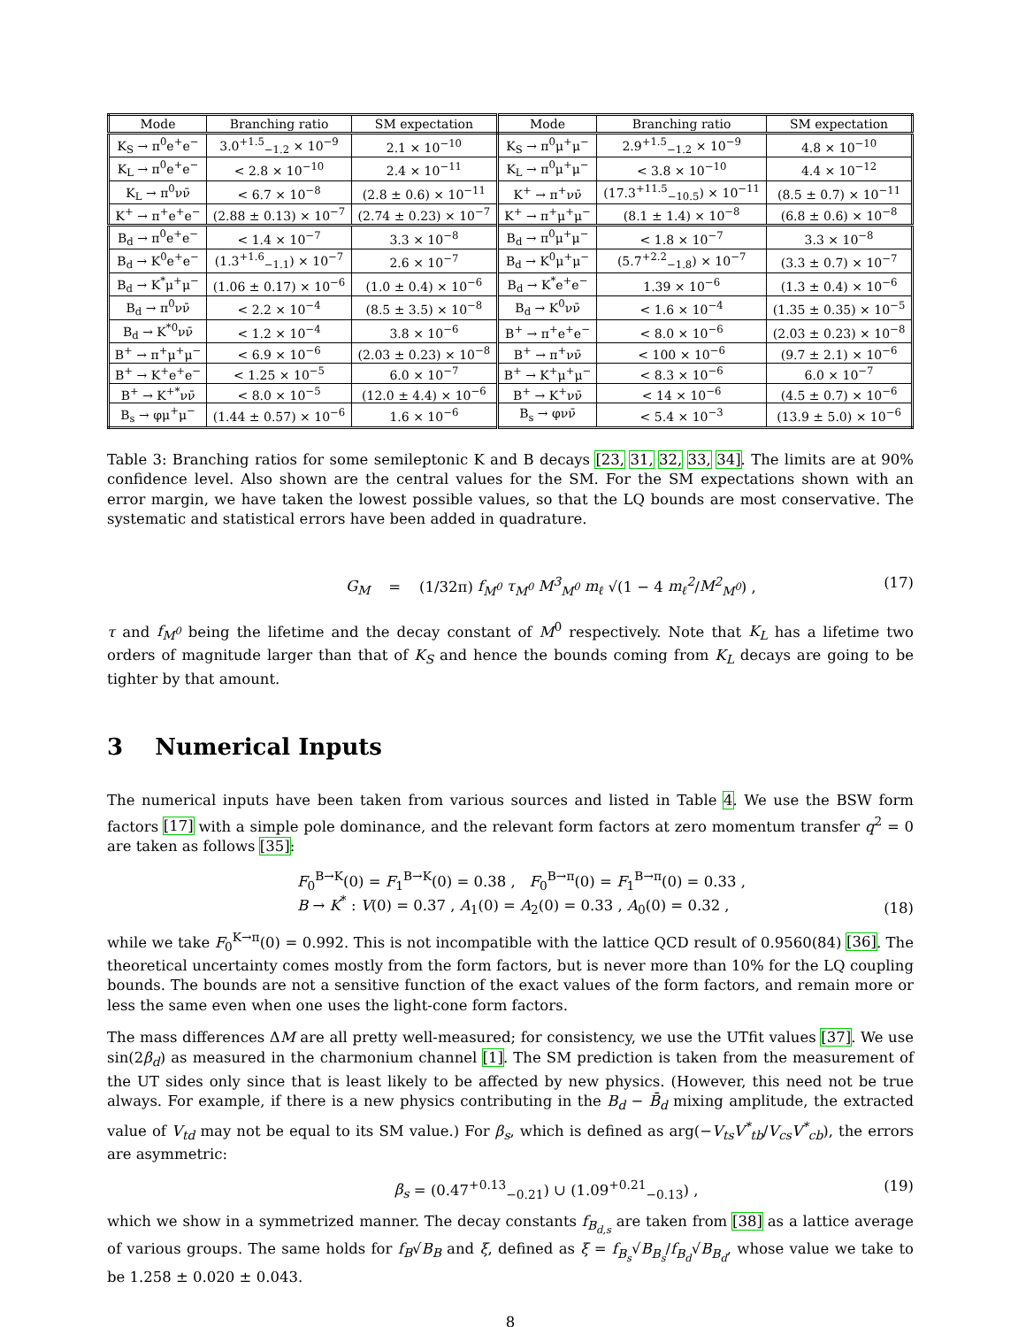| Mode | Branching ratio | SM expectation | Mode | Branching ratio | SM expectation |
| --- | --- | --- | --- | --- | --- |
| K<sub>S</sub> → π<sup>0</sup>e<sup>+</sup>e<sup>−</sup> | 3.0<sup>+1.5</sup><sub>−1.2</sub> × 10<sup>−9</sup> | 2.1 × 10<sup>−10</sup> | K<sub>S</sub> → π<sup>0</sup>μ<sup>+</sup>μ<sup>−</sup> | 2.9<sup>+1.5</sup><sub>−1.2</sub> × 10<sup>−9</sup> | 4.8 × 10<sup>−10</sup> |
| K<sub>L</sub> → π<sup>0</sup>e<sup>+</sup>e<sup>−</sup> | < 2.8 × 10<sup>−10</sup> | 2.4 × 10<sup>−11</sup> | K<sub>L</sub> → π<sup>0</sup>μ<sup>+</sup>μ<sup>−</sup> | < 3.8 × 10<sup>−10</sup> | 4.4 × 10<sup>−12</sup> |
| K<sub>L</sub> → π<sup>0</sup>νν̄ | < 6.7 × 10<sup>−8</sup> | (2.8 ± 0.6) × 10<sup>−11</sup> | K<sup>+</sup> → π<sup>+</sup>νν̄ | (17.3<sup>+11.5</sup><sub>−10.5</sub>) × 10<sup>−11</sup> | (8.5 ± 0.7) × 10<sup>−11</sup> |
| K<sup>+</sup> → π<sup>+</sup>e<sup>+</sup>e<sup>−</sup> | (2.88 ± 0.13) × 10<sup>−7</sup> | (2.74 ± 0.23) × 10<sup>−7</sup> | K<sup>+</sup> → π<sup>+</sup>μ<sup>+</sup>μ<sup>−</sup> | (8.1 ± 1.4) × 10<sup>−8</sup> | (6.8 ± 0.6) × 10<sup>−8</sup> |
| B<sub>d</sub> → π<sup>0</sup>e<sup>+</sup>e<sup>−</sup> | < 1.4 × 10<sup>−7</sup> | 3.3 × 10<sup>−8</sup> | B<sub>d</sub> → π<sup>0</sup>μ<sup>+</sup>μ<sup>−</sup> | < 1.8 × 10<sup>−7</sup> | 3.3 × 10<sup>−8</sup> |
| B<sub>d</sub> → K<sup>0</sup>e<sup>+</sup>e<sup>−</sup> | (1.3<sup>+1.6</sup><sub>−1.1</sub>) × 10<sup>−7</sup> | 2.6 × 10<sup>−7</sup> | B<sub>d</sub> → K<sup>0</sup>μ<sup>+</sup>μ<sup>−</sup> | (5.7<sup>+2.2</sup><sub>−1.8</sub>) × 10<sup>−7</sup> | (3.3 ± 0.7) × 10<sup>−7</sup> |
| B<sub>d</sub> → K<sup>*</sup>μ<sup>+</sup>μ<sup>−</sup> | (1.06 ± 0.17) × 10<sup>−6</sup> | (1.0 ± 0.4) × 10<sup>−6</sup> | B<sub>d</sub> → K<sup>*</sup>e<sup>+</sup>e<sup>−</sup> | 1.39 × 10<sup>−6</sup> | (1.3 ± 0.4) × 10<sup>−6</sup> |
| B<sub>d</sub> → π<sup>0</sup>νν̄ | < 2.2 × 10<sup>−4</sup> | (8.5 ± 3.5) × 10<sup>−8</sup> | B<sub>d</sub> → K<sup>0</sup>νν̄ | < 1.6 × 10<sup>−4</sup> | (1.35 ± 0.35) × 10<sup>−5</sup> |
| B<sub>d</sub> → K<sup>*0</sup>νν̄ | < 1.2 × 10<sup>−4</sup> | 3.8 × 10<sup>−6</sup> | B<sup>+</sup> → π<sup>+</sup>e<sup>+</sup>e<sup>−</sup> | < 8.0 × 10<sup>−6</sup> | (2.03 ± 0.23) × 10<sup>−8</sup> |
| B<sup>+</sup> → π<sup>+</sup>μ<sup>+</sup>μ<sup>−</sup> | < 6.9 × 10<sup>−6</sup> | (2.03 ± 0.23) × 10<sup>−8</sup> | B<sup>+</sup> → π<sup>+</sup>νν̄ | < 100 × 10<sup>−6</sup> | (9.7 ± 2.1) × 10<sup>−6</sup> |
| B<sup>+</sup> → K<sup>+</sup>e<sup>+</sup>e<sup>−</sup> | < 1.25 × 10<sup>−5</sup> | 6.0 × 10<sup>−7</sup> | B<sup>+</sup> → K<sup>+</sup>μ<sup>+</sup>μ<sup>−</sup> | < 8.3 × 10<sup>−6</sup> | 6.0 × 10<sup>−7</sup> |
| B<sup>+</sup> → K<sup>+*</sup>νν̄ | < 8.0 × 10<sup>−5</sup> | (12.0 ± 4.4) × 10<sup>−6</sup> | B<sup>+</sup> → K<sup>+</sup>νν̄ | < 14 × 10<sup>−6</sup> | (4.5 ± 0.7) × 10<sup>−6</sup> |
| B<sub>s</sub> → φμ<sup>+</sup>μ<sup>−</sup> | (1.44 ± 0.57) × 10<sup>−6</sup> | 1.6 × 10<sup>−6</sup> | B<sub>s</sub> → φνν̄ | < 5.4 × 10<sup>−3</sup> | (13.9 ± 5.0) × 10<sup>−6</sup> |
Table 3: Branching ratios for some semileptonic K and B decays [23, 31, 32, 33, 34]. The limits are at 90% confidence level. Also shown are the central values for the SM. For the SM expectations shown with an error margin, we have taken the lowest possible values, so that the LQ bounds are most conservative. The systematic and statistical errors have been added in quadrature.
G<sub>M</sub> = (1/32π) f<sub>M<sup>0</sup></sub> τ<sub>M<sup>0</sup></sub> M<sup>3</sup><sub>M<sup>0</sup></sub> m<sub>ℓ</sub> √(1 − 4 m<sub>ℓ</sub><sup>2</sup>/M<sup>2</sup><sub>M<sup>0</sup></sub>) , (17)
τ and f<sub>M<sup>0</sup></sub> being the lifetime and the decay constant of M<sup>0</sup> respectively. Note that K<sub>L</sub> has a lifetime two orders of magnitude larger than that of K<sub>S</sub> and hence the bounds coming from K<sub>L</sub> decays are going to be tighter by that amount.
3 Numerical Inputs
The numerical inputs have been taken from various sources and listed in Table 4. We use the BSW form factors [17] with a simple pole dominance, and the relevant form factors at zero momentum transfer q<sup>2</sup> = 0 are taken as follows [35]:
F<sub>0</sub><sup>B→K</sup>(0) = F<sub>1</sub><sup>B→K</sup>(0) = 0.38 , F<sub>0</sub><sup>B→π</sup>(0) = F<sub>1</sub><sup>B→π</sup>(0) = 0.33 ,
B → K<sup>*</sup> : V(0) = 0.37 , A<sub>1</sub>(0) = A<sub>2</sub>(0) = 0.33 , A<sub>0</sub>(0) = 0.32 , (18)
while we take F<sub>0</sub><sup>K→π</sup>(0) = 0.992. This is not incompatible with the lattice QCD result of 0.9560(84) [36]. The theoretical uncertainty comes mostly from the form factors, but is never more than 10% for the LQ coupling bounds. The bounds are not a sensitive function of the exact values of the form factors, and remain more or less the same even when one uses the light-cone form factors.
The mass differences ΔM are all pretty well-measured; for consistency, we use the UTfit values [37]. We use sin(2β<sub>d</sub>) as measured in the charmonium channel [1]. The SM prediction is taken from the measurement of the UT sides only since that is least likely to be affected by new physics. (However, this need not be true always. For example, if there is a new physics contributing in the B<sub>d</sub> − B̄<sub>d</sub> mixing amplitude, the extracted value of V<sub>td</sub> may not be equal to its SM value.) For β<sub>s</sub>, which is defined as arg(−V<sub>ts</sub>V<sup>*</sup><sub>tb</sub>/V<sub>cs</sub>V<sup>*</sup><sub>cb</sub>), the errors are asymmetric:
β<sub>s</sub> = (0.47<sup>+0.13</sup><sub>−0.21</sub>) ∪ (1.09<sup>+0.21</sup><sub>−0.13</sub>) , (19)
which we show in a symmetrized manner. The decay constants f<sub>B<sub>d,s</sub></sub> are taken from [38] as a lattice average of various groups. The same holds for f<sub>B</sub>√B<sub>B</sub> and ξ, defined as ξ = f<sub>B<sub>s</sub></sub>√B<sub>B<sub>s</sub></sub>/f<sub>B<sub>d</sub></sub>√B<sub>B<sub>d</sub></sub>, whose value we take to be 1.258 ± 0.020 ± 0.043.
8